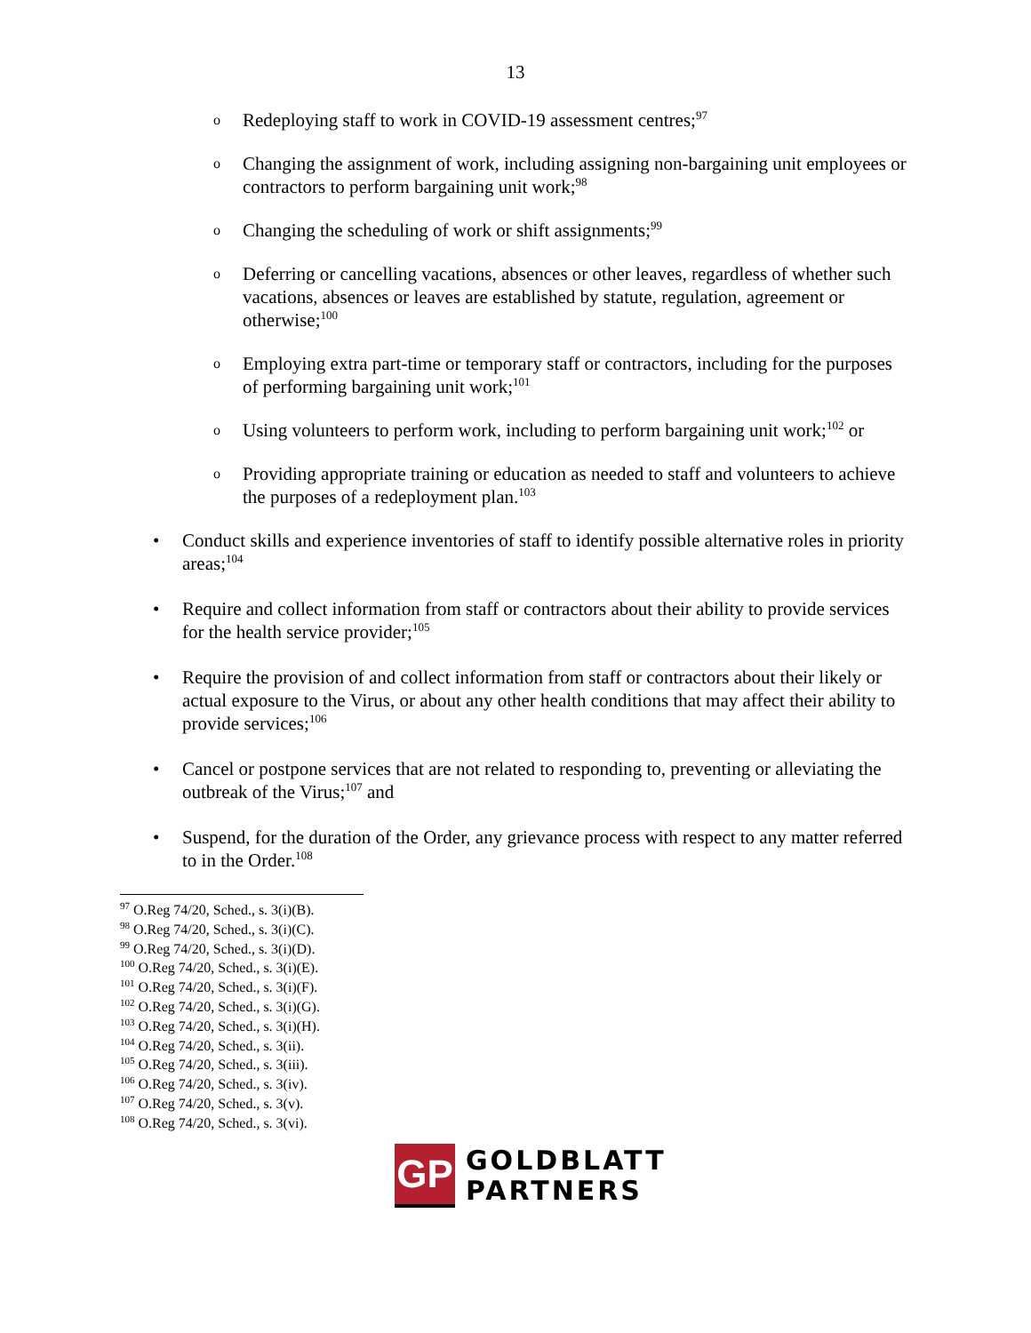13
o Redeploying staff to work in COVID-19 assessment centres;<sup>97</sup>
o Changing the assignment of work, including assigning non-bargaining unit employees or contractors to perform bargaining unit work;<sup>98</sup>
o Changing the scheduling of work or shift assignments;<sup>99</sup>
o Deferring or cancelling vacations, absences or other leaves, regardless of whether such vacations, absences or leaves are established by statute, regulation, agreement or otherwise;<sup>100</sup>
o Employing extra part-time or temporary staff or contractors, including for the purposes of performing bargaining unit work;<sup>101</sup>
o Using volunteers to perform work, including to perform bargaining unit work;<sup>102</sup> or
o Providing appropriate training or education as needed to staff and volunteers to achieve the purposes of a redeployment plan.<sup>103</sup>
• Conduct skills and experience inventories of staff to identify possible alternative roles in priority areas;<sup>104</sup>
• Require and collect information from staff or contractors about their ability to provide services for the health service provider;<sup>105</sup>
• Require the provision of and collect information from staff or contractors about their likely or actual exposure to the Virus, or about any other health conditions that may affect their ability to provide services;<sup>106</sup>
• Cancel or postpone services that are not related to responding to, preventing or alleviating the outbreak of the Virus;<sup>107</sup> and
• Suspend, for the duration of the Order, any grievance process with respect to any matter referred to in the Order.<sup>108</sup>
<sup>97</sup> O.Reg 74/20, Sched., s. 3(i)(B).
<sup>98</sup> O.Reg 74/20, Sched., s. 3(i)(C).
<sup>99</sup> O.Reg 74/20, Sched., s. 3(i)(D).
<sup>100</sup> O.Reg 74/20, Sched., s. 3(i)(E).
<sup>101</sup> O.Reg 74/20, Sched., s. 3(i)(F).
<sup>102</sup> O.Reg 74/20, Sched., s. 3(i)(G).
<sup>103</sup> O.Reg 74/20, Sched., s. 3(i)(H).
<sup>104</sup> O.Reg 74/20, Sched., s. 3(ii).
<sup>105</sup> O.Reg 74/20, Sched., s. 3(iii).
<sup>106</sup> O.Reg 74/20, Sched., s. 3(iv).
<sup>107</sup> O.Reg 74/20, Sched., s. 3(v).
<sup>108</sup> O.Reg 74/20, Sched., s. 3(vi).
GP
GOLDBLATT
PARTNERS